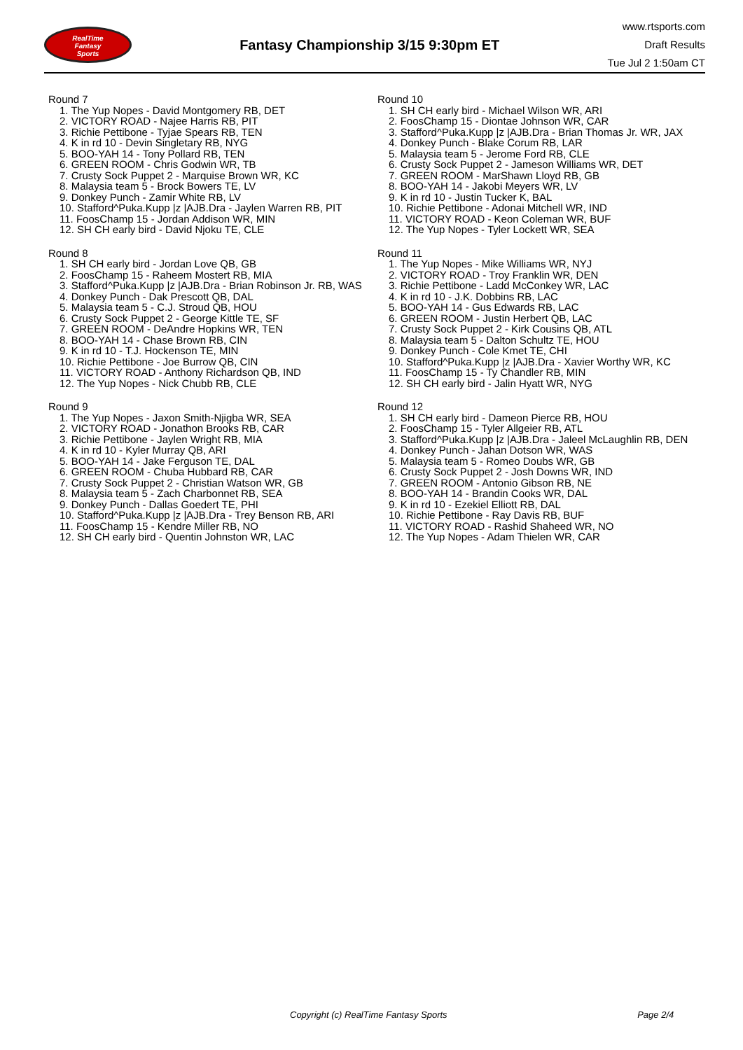RealTime
Fantasy
Sports
Fantasy Championship 3/15 9:30pm ET
www.rtsports.com
Draft Results
Tue Jul 2 1:50am CT
Round 7
1. The Yup Nopes - David Montgomery RB, DET
2. VICTORY ROAD - Najee Harris RB, PIT
3. Richie Pettibone - Tyjae Spears RB, TEN
4. K in rd 10 - Devin Singletary RB, NYG
5. BOO-YAH 14 - Tony Pollard RB, TEN
6. GREEN ROOM - Chris Godwin WR, TB
7. Crusty Sock Puppet 2 - Marquise Brown WR, KC
8. Malaysia team 5 - Brock Bowers TE, LV
9. Donkey Punch - Zamir White RB, LV
10. Stafford^Puka.Kupp |z |AJB.Dra - Jaylen Warren RB, PIT
11. FoosChamp 15 - Jordan Addison WR, MIN
12. SH CH early bird - David Njoku TE, CLE
Round 8
1. SH CH early bird - Jordan Love QB, GB
2. FoosChamp 15 - Raheem Mostert RB, MIA
3. Stafford^Puka.Kupp |z |AJB.Dra - Brian Robinson Jr. RB, WAS
4. Donkey Punch - Dak Prescott QB, DAL
5. Malaysia team 5 - C.J. Stroud QB, HOU
6. Crusty Sock Puppet 2 - George Kittle TE, SF
7. GREEN ROOM - DeAndre Hopkins WR, TEN
8. BOO-YAH 14 - Chase Brown RB, CIN
9. K in rd 10 - T.J. Hockenson TE, MIN
10. Richie Pettibone - Joe Burrow QB, CIN
11. VICTORY ROAD - Anthony Richardson QB, IND
12. The Yup Nopes - Nick Chubb RB, CLE
Round 9
1. The Yup Nopes - Jaxon Smith-Njigba WR, SEA
2. VICTORY ROAD - Jonathon Brooks RB, CAR
3. Richie Pettibone - Jaylen Wright RB, MIA
4. K in rd 10 - Kyler Murray QB, ARI
5. BOO-YAH 14 - Jake Ferguson TE, DAL
6. GREEN ROOM - Chuba Hubbard RB, CAR
7. Crusty Sock Puppet 2 - Christian Watson WR, GB
8. Malaysia team 5 - Zach Charbonnet RB, SEA
9. Donkey Punch - Dallas Goedert TE, PHI
10. Stafford^Puka.Kupp |z |AJB.Dra - Trey Benson RB, ARI
11. FoosChamp 15 - Kendre Miller RB, NO
12. SH CH early bird - Quentin Johnston WR, LAC
Round 10
1. SH CH early bird - Michael Wilson WR, ARI
2. FoosChamp 15 - Diontae Johnson WR, CAR
3. Stafford^Puka.Kupp |z |AJB.Dra - Brian Thomas Jr. WR, JAX
4. Donkey Punch - Blake Corum RB, LAR
5. Malaysia team 5 - Jerome Ford RB, CLE
6. Crusty Sock Puppet 2 - Jameson Williams WR, DET
7. GREEN ROOM - MarShawn Lloyd RB, GB
8. BOO-YAH 14 - Jakobi Meyers WR, LV
9. K in rd 10 - Justin Tucker K, BAL
10. Richie Pettibone - Adonai Mitchell WR, IND
11. VICTORY ROAD - Keon Coleman WR, BUF
12. The Yup Nopes - Tyler Lockett WR, SEA
Round 11
1. The Yup Nopes - Mike Williams WR, NYJ
2. VICTORY ROAD - Troy Franklin WR, DEN
3. Richie Pettibone - Ladd McConkey WR, LAC
4. K in rd 10 - J.K. Dobbins RB, LAC
5. BOO-YAH 14 - Gus Edwards RB, LAC
6. GREEN ROOM - Justin Herbert QB, LAC
7. Crusty Sock Puppet 2 - Kirk Cousins QB, ATL
8. Malaysia team 5 - Dalton Schultz TE, HOU
9. Donkey Punch - Cole Kmet TE, CHI
10. Stafford^Puka.Kupp |z |AJB.Dra - Xavier Worthy WR, KC
11. FoosChamp 15 - Ty Chandler RB, MIN
12. SH CH early bird - Jalin Hyatt WR, NYG
Round 12
1. SH CH early bird - Dameon Pierce RB, HOU
2. FoosChamp 15 - Tyler Allgeier RB, ATL
3. Stafford^Puka.Kupp |z |AJB.Dra - Jaleel McLaughlin RB, DEN
4. Donkey Punch - Jahan Dotson WR, WAS
5. Malaysia team 5 - Romeo Doubs WR, GB
6. Crusty Sock Puppet 2 - Josh Downs WR, IND
7. GREEN ROOM - Antonio Gibson RB, NE
8. BOO-YAH 14 - Brandin Cooks WR, DAL
9. K in rd 10 - Ezekiel Elliott RB, DAL
10. Richie Pettibone - Ray Davis RB, BUF
11. VICTORY ROAD - Rashid Shaheed WR, NO
12. The Yup Nopes - Adam Thielen WR, CAR
Copyright (c) RealTime Fantasy Sports Page 2/4